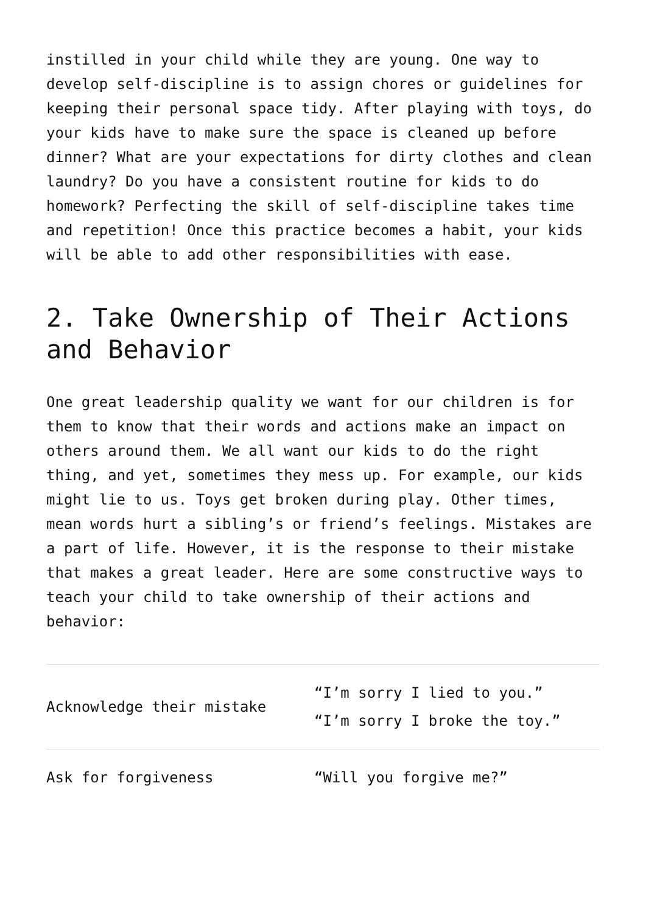instilled in your child while they are young. One way to develop self-discipline is to assign chores or guidelines for keeping their personal space tidy. After playing with toys, do your kids have to make sure the space is cleaned up before dinner? What are your expectations for dirty clothes and clean laundry? Do you have a consistent routine for kids to do homework? Perfecting the skill of self-discipline takes time and repetition! Once this practice becomes a habit, your kids will be able to add other responsibilities with ease.
2. Take Ownership of Their Actions and Behavior
One great leadership quality we want for our children is for them to know that their words and actions make an impact on others around them. We all want our kids to do the right thing, and yet, sometimes they mess up. For example, our kids might lie to us. Toys get broken during play. Other times, mean words hurt a sibling’s or friend’s feelings. Mistakes are a part of life. However, it is the response to their mistake that makes a great leader. Here are some constructive ways to teach your child to take ownership of their actions and behavior:
| Acknowledge their mistake | “I’m sorry I lied to you.” “I’m sorry I broke the toy.” |
| Ask for forgiveness | “Will you forgive me?” |